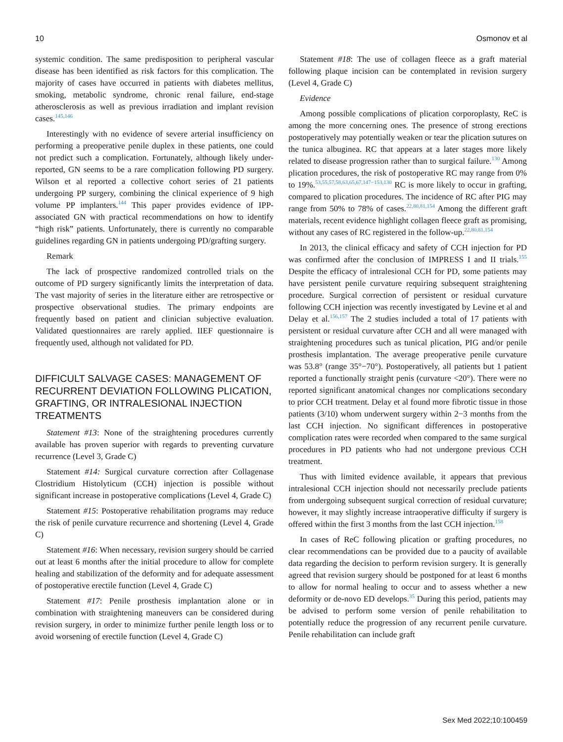10 Osmonov et al
systemic condition. The same predisposition to peripheral vascular disease has been identified as risk factors for this complication. The majority of cases have occurred in patients with diabetes mellitus, smoking, metabolic syndrome, chronic renal failure, end-stage atherosclerosis as well as previous irradiation and implant revision cases.<sup>145,146</sup>
Interestingly with no evidence of severe arterial insufficiency on performing a preoperative penile duplex in these patients, one could not predict such a complication. Fortunately, although likely under-reported, GN seems to be a rare complication following PD surgery. Wilson et al reported a collective cohort series of 21 patients undergoing PP surgery, combining the clinical experience of 9 high volume PP implanters.<sup>144</sup> This paper provides evidence of IPP-associated GN with practical recommendations on how to identify “high risk” patients. Unfortunately, there is currently no comparable guidelines regarding GN in patients undergoing PD/grafting surgery.
Remark
The lack of prospective randomized controlled trials on the outcome of PD surgery significantly limits the interpretation of data. The vast majority of series in the literature either are retrospective or prospective observational studies. The primary endpoints are frequently based on patient and clinician subjective evaluation. Validated questionnaires are rarely applied. IIEF questionnaire is frequently used, although not validated for PD.
DIFFICULT SALVAGE CASES: MANAGEMENT OF RECURRENT DEVIATION FOLLOWING PLICATION, GRAFTING, OR INTRALESIONAL INJECTION TREATMENTS
Statement #13: None of the straightening procedures currently available has proven superior with regards to preventing curvature recurrence (Level 3, Grade C)
Statement #14: Surgical curvature correction after Collagenase Clostridium Histolyticum (CCH) injection is possible without significant increase in postoperative complications (Level 4, Grade C)
Statement #15: Postoperative rehabilitation programs may reduce the risk of penile curvature recurrence and shortening (Level 4, Grade C)
Statement #16: When necessary, revision surgery should be carried out at least 6 months after the initial procedure to allow for complete healing and stabilization of the deformity and for adequate assessment of postoperative erectile function (Level 4, Grade C)
Statement #17: Penile prosthesis implantation alone or in combination with straightening maneuvers can be considered during revision surgery, in order to minimize further penile length loss or to avoid worsening of erectile function (Level 4, Grade C)
Statement #18: The use of collagen fleece as a graft material following plaque incision can be contemplated in revision surgery (Level 4, Grade C)
Evidence
Among possible complications of plication corporoplasty, ReC is among the more concerning ones. The presence of strong erections postoperatively may potentially weaken or tear the plication sutures on the tunica albuginea. RC that appears at a later stages more likely related to disease progression rather than to surgical failure.<sup>130</sup> Among plication procedures, the risk of postoperative RC may range from 0% to 19%.<sup>53,55,57,58,63,65,67,147−153,130</sup> RC is more likely to occur in grafting, compared to plication procedures. The incidence of RC after PIG may range from 50% to 78% of cases.<sup>22,80,81,154</sup> Among the different graft materials, recent evidence highlight collagen fleece graft as promising, without any cases of RC registered in the follow-up.<sup>22,80,81,154</sup>
In 2013, the clinical efficacy and safety of CCH injection for PD was confirmed after the conclusion of IMPRESS I and II trials.<sup>155</sup> Despite the efficacy of intralesional CCH for PD, some patients may have persistent penile curvature requiring subsequent straightening procedure. Surgical correction of persistent or residual curvature following CCH injection was recently investigated by Levine et al and Delay et al.<sup>156,157</sup> The 2 studies included a total of 17 patients with persistent or residual curvature after CCH and all were managed with straightening procedures such as tunical plication, PIG and/or penile prosthesis implantation. The average preoperative penile curvature was 53.8° (range 35°−70°). Postoperatively, all patients but 1 patient reported a functionally straight penis (curvature <20°). There were no reported significant anatomical changes nor complications secondary to prior CCH treatment. Delay et al found more fibrotic tissue in those patients (3/10) whom underwent surgery within 2−3 months from the last CCH injection. No significant differences in postoperative complication rates were recorded when compared to the same surgical procedures in PD patients who had not undergone previous CCH treatment.
Thus with limited evidence available, it appears that previous intralesional CCH injection should not necessarily preclude patients from undergoing subsequent surgical correction of residual curvature; however, it may slightly increase intraoperative difficulty if surgery is offered within the first 3 months from the last CCH injection.<sup>158</sup>
In cases of ReC following plication or grafting procedures, no clear recommendations can be provided due to a paucity of available data regarding the decision to perform revision surgery. It is generally agreed that revision surgery should be postponed for at least 6 months to allow for normal healing to occur and to assess whether a new deformity or de-novo ED develops.<sup>35</sup> During this period, patients may be advised to perform some version of penile rehabilitation to potentially reduce the progression of any recurrent penile curvature. Penile rehabilitation can include graft
Sex Med 2022;10:100459